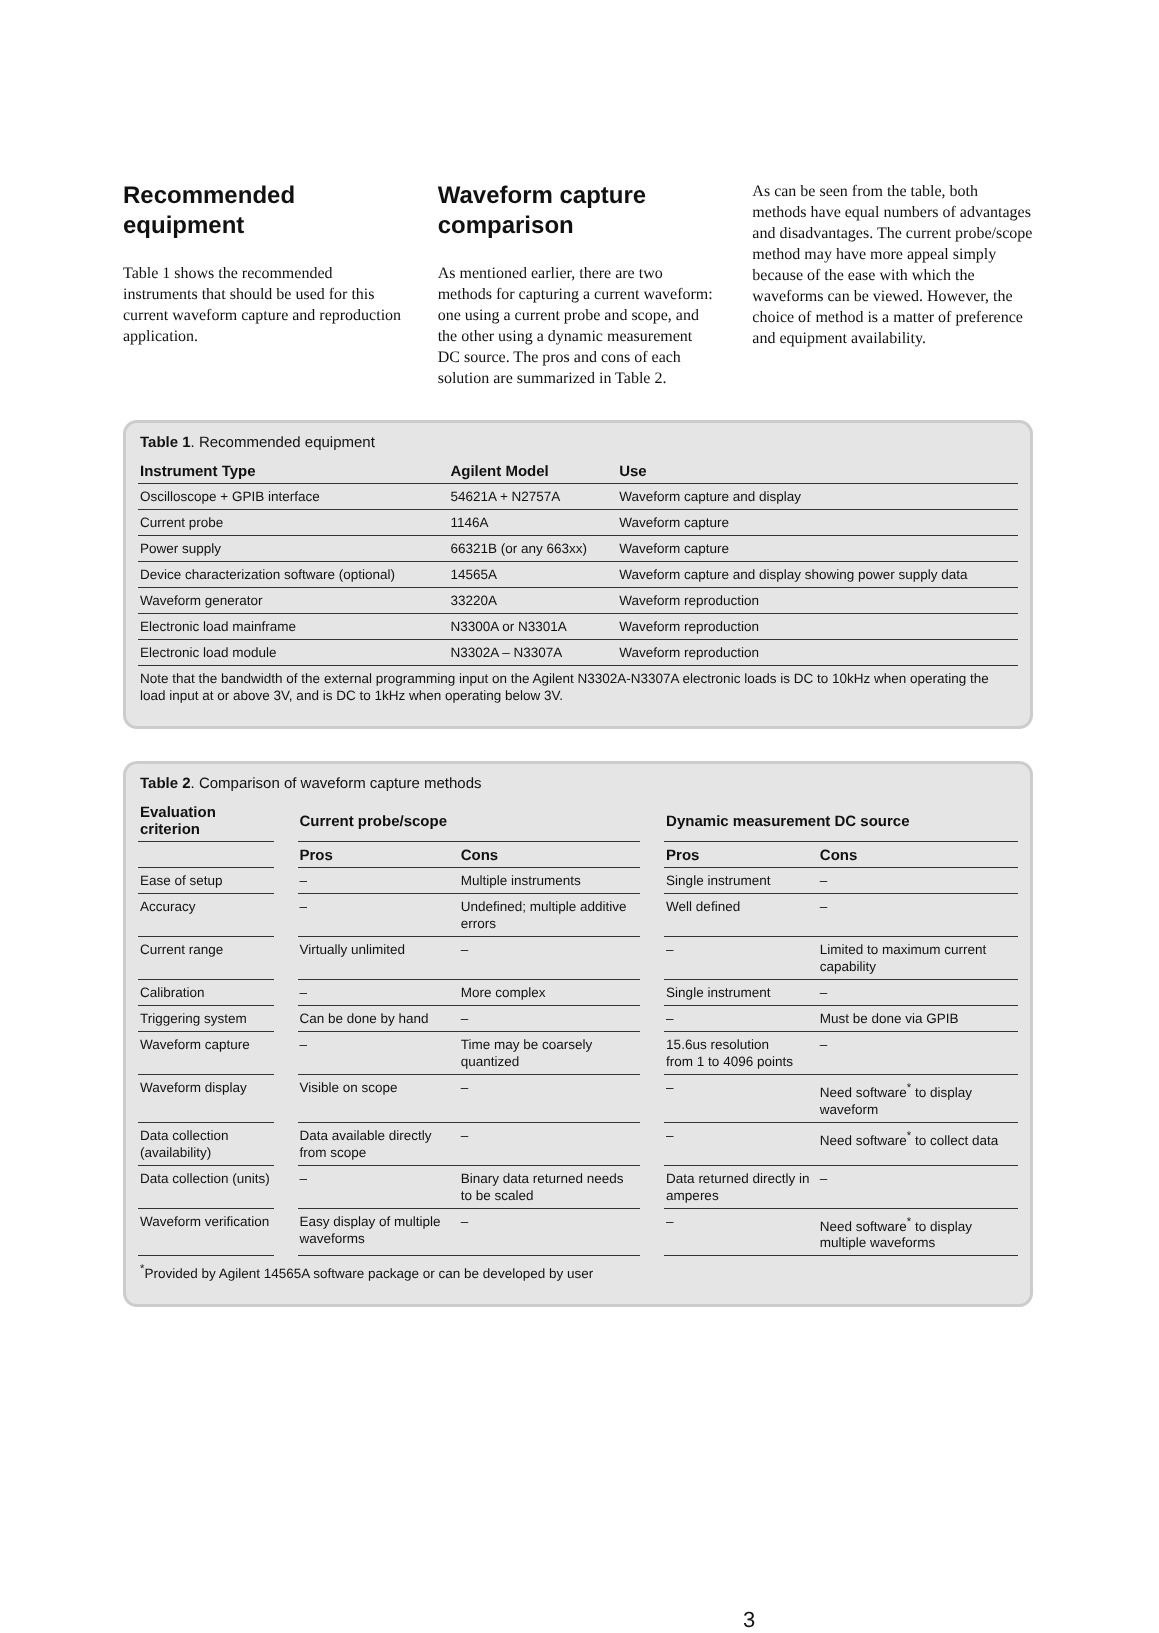Recommended equipment
Table 1 shows the recommended instruments that should be used for this current waveform capture and reproduction application.
Waveform capture comparison
As mentioned earlier, there are two methods for capturing a current waveform: one using a current probe and scope, and the other using a dynamic measurement DC source. The pros and cons of each solution are summarized in Table 2.
As can be seen from the table, both methods have equal numbers of advantages and disadvantages. The current probe/scope method may have more appeal simply because of the ease with which the waveforms can be viewed. However, the choice of method is a matter of preference and equipment availability.
Table 1. Recommended equipment
| Instrument Type | Agilent Model | Use |
| --- | --- | --- |
| Oscilloscope + GPIB interface | 54621A + N2757A | Waveform capture and display |
| Current probe | 1146A | Waveform capture |
| Power supply | 66321B (or any 663xx) | Waveform capture |
| Device characterization software (optional) | 14565A | Waveform capture and display showing power supply data |
| Waveform generator | 33220A | Waveform reproduction |
| Electronic load mainframe | N3300A or N3301A | Waveform reproduction |
| Electronic load module | N3302A – N3307A | Waveform reproduction |
| Note that the bandwidth of the external programming input on the Agilent N3302A-N3307A electronic loads is DC to 10kHz when operating the load input at or above 3V, and is DC to 1kHz when operating below 3V. | | |
Table 2. Comparison of waveform capture methods
| Evaluation criterion | | Current probe/scope | | | Dynamic measurement DC source | |
| | | Pros | Cons | | Pros | Cons |
| Ease of setup | | – | Multiple instruments | | Single instrument | – |
| Accuracy | | – | Undefined; multiple additive errors | | Well defined | – |
| Current range | | Virtually unlimited | – | | – | Limited to maximum current capability |
| Calibration | | – | More complex | | Single instrument | – |
| Triggering system | | Can be done by hand | – | | – | Must be done via GPIB |
| Waveform capture | | – | Time may be coarsely quantized | | 15.6us resolution from 1 to 4096 points | – |
| Waveform display | | Visible on scope | – | | – | Need software<sup>*</sup> to display waveform |
| Data collection (availability) | | Data available directly from scope | – | | – | Need software<sup>*</sup> to collect data |
| Data collection (units) | | – | Binary data returned needs to be scaled | | Data returned directly in amperes | – |
| Waveform verification | | Easy display of multiple waveforms | – | | – | Need software<sup>*</sup> to display multiple waveforms |
| <sup>*</sup> Provided by Agilent 14565A software package or can be developed by user | | | | | | |
3